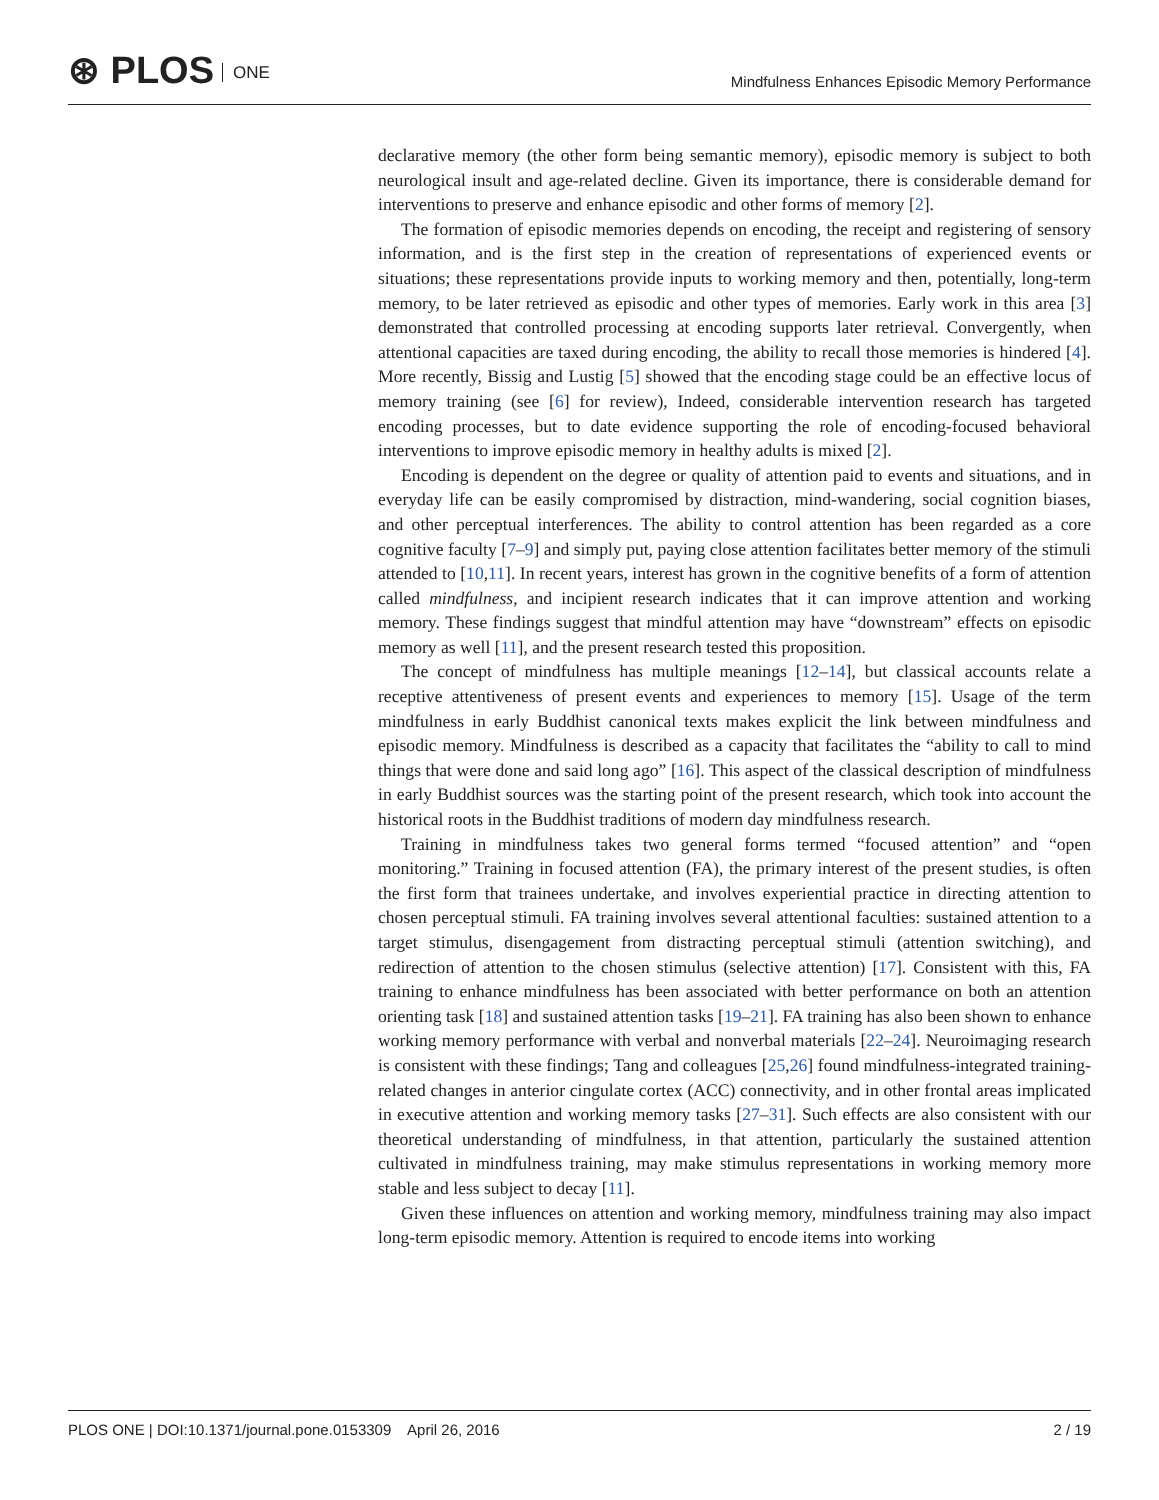⊛ PLOS ONE
Mindfulness Enhances Episodic Memory Performance
declarative memory (the other form being semantic memory), episodic memory is subject to both neurological insult and age-related decline. Given its importance, there is considerable demand for interventions to preserve and enhance episodic and other forms of memory [2].
The formation of episodic memories depends on encoding, the receipt and registering of sensory information, and is the first step in the creation of representations of experienced events or situations; these representations provide inputs to working memory and then, potentially, long-term memory, to be later retrieved as episodic and other types of memories. Early work in this area [3] demonstrated that controlled processing at encoding supports later retrieval. Convergently, when attentional capacities are taxed during encoding, the ability to recall those memories is hindered [4]. More recently, Bissig and Lustig [5] showed that the encoding stage could be an effective locus of memory training (see [6] for review), Indeed, considerable intervention research has targeted encoding processes, but to date evidence supporting the role of encoding-focused behavioral interventions to improve episodic memory in healthy adults is mixed [2].
Encoding is dependent on the degree or quality of attention paid to events and situations, and in everyday life can be easily compromised by distraction, mind-wandering, social cognition biases, and other perceptual interferences. The ability to control attention has been regarded as a core cognitive faculty [7–9] and simply put, paying close attention facilitates better memory of the stimuli attended to [10,11]. In recent years, interest has grown in the cognitive benefits of a form of attention called mindfulness, and incipient research indicates that it can improve attention and working memory. These findings suggest that mindful attention may have “downstream” effects on episodic memory as well [11], and the present research tested this proposition.
The concept of mindfulness has multiple meanings [12–14], but classical accounts relate a receptive attentiveness of present events and experiences to memory [15]. Usage of the term mindfulness in early Buddhist canonical texts makes explicit the link between mindfulness and episodic memory. Mindfulness is described as a capacity that facilitates the “ability to call to mind things that were done and said long ago” [16]. This aspect of the classical description of mindfulness in early Buddhist sources was the starting point of the present research, which took into account the historical roots in the Buddhist traditions of modern day mindfulness research.
Training in mindfulness takes two general forms termed “focused attention” and “open monitoring.” Training in focused attention (FA), the primary interest of the present studies, is often the first form that trainees undertake, and involves experiential practice in directing attention to chosen perceptual stimuli. FA training involves several attentional faculties: sustained attention to a target stimulus, disengagement from distracting perceptual stimuli (attention switching), and redirection of attention to the chosen stimulus (selective attention) [17]. Consistent with this, FA training to enhance mindfulness has been associated with better performance on both an attention orienting task [18] and sustained attention tasks [19–21]. FA training has also been shown to enhance working memory performance with verbal and nonverbal materials [22–24]. Neuroimaging research is consistent with these findings; Tang and colleagues [25,26] found mindfulness-integrated training-related changes in anterior cingulate cortex (ACC) connectivity, and in other frontal areas implicated in executive attention and working memory tasks [27–31]. Such effects are also consistent with our theoretical understanding of mindfulness, in that attention, particularly the sustained attention cultivated in mindfulness training, may make stimulus representations in working memory more stable and less subject to decay [11].
Given these influences on attention and working memory, mindfulness training may also impact long-term episodic memory. Attention is required to encode items into working
PLOS ONE | DOI:10.1371/journal.pone.0153309 April 26, 2016 2 / 19